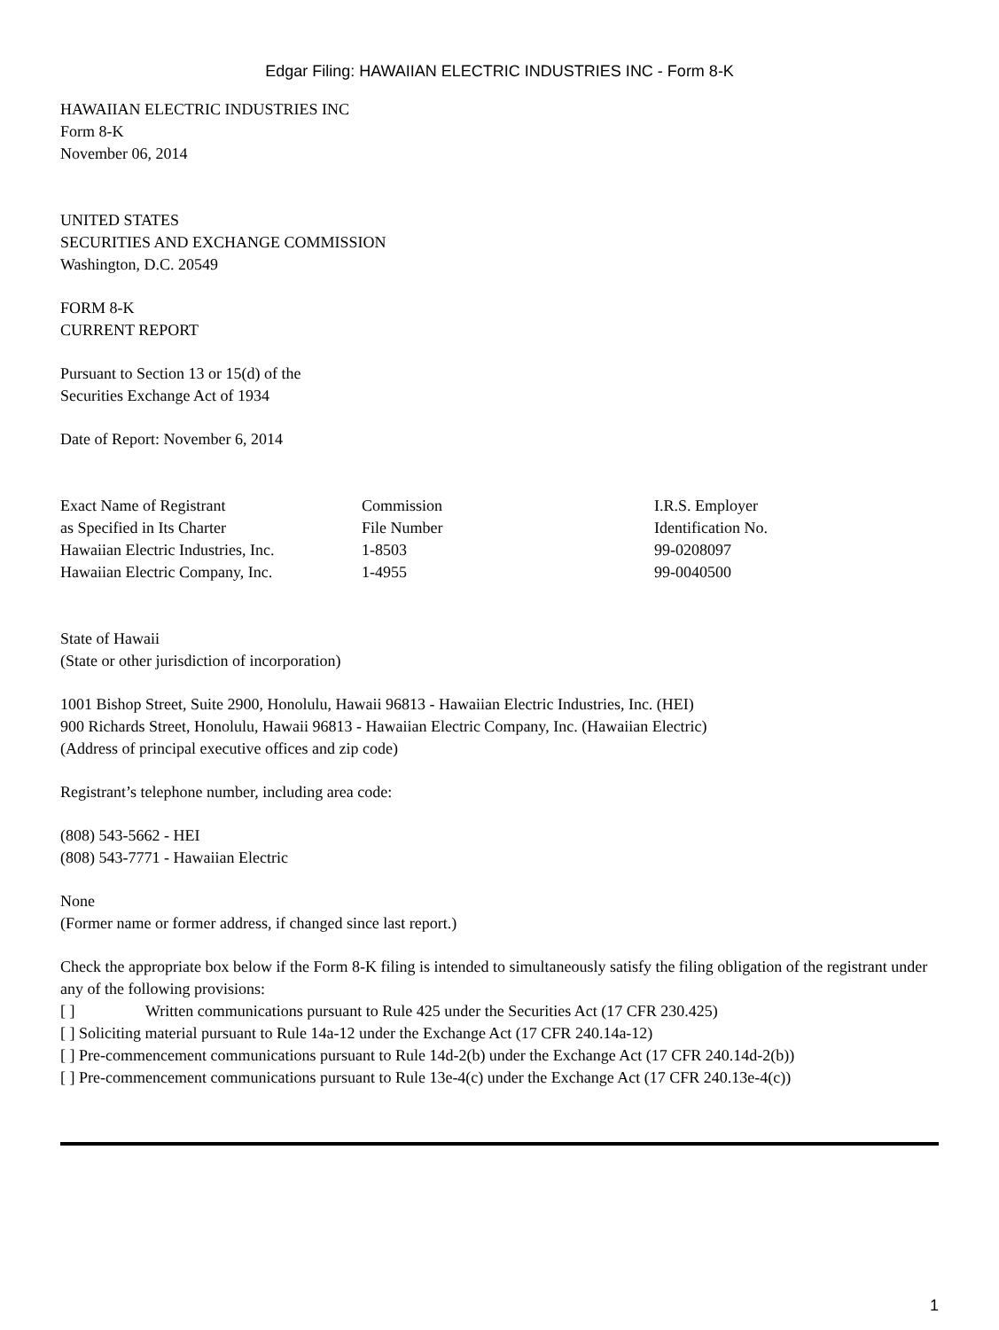Edgar Filing: HAWAIIAN ELECTRIC INDUSTRIES INC - Form 8-K
HAWAIIAN ELECTRIC INDUSTRIES INC
Form 8-K
November 06, 2014
UNITED STATES
SECURITIES AND EXCHANGE COMMISSION
Washington, D.C. 20549
FORM 8-K
CURRENT REPORT
Pursuant to Section 13 or 15(d) of the
Securities Exchange Act of 1934
Date of Report: November 6, 2014
| Exact Name of Registrant | Commission | I.R.S. Employer |
| as Specified in Its Charter | File Number | Identification No. |
| Hawaiian Electric Industries, Inc. | 1-8503 | 99-0208097 |
| Hawaiian Electric Company, Inc. | 1-4955 | 99-0040500 |
State of Hawaii
(State or other jurisdiction of incorporation)
1001 Bishop Street, Suite 2900, Honolulu, Hawaii 96813 - Hawaiian Electric Industries, Inc. (HEI)
900 Richards Street, Honolulu, Hawaii 96813 - Hawaiian Electric Company, Inc. (Hawaiian Electric)
(Address of principal executive offices and zip code)
Registrant’s telephone number, including area code:
(808) 543-5662 - HEI
(808) 543-7771 - Hawaiian Electric
None
(Former name or former address, if changed since last report.)
Check the appropriate box below if the Form 8-K filing is intended to simultaneously satisfy the filing obligation of the registrant under any of the following provisions:
| [ ] | Written communications pursuant to Rule 425 under the Securities Act (17 CFR 230.425) |
[ ] Soliciting material pursuant to Rule 14a-12 under the Exchange Act (17 CFR 240.14a-12)
[ ] Pre-commencement communications pursuant to Rule 14d-2(b) under the Exchange Act (17 CFR 240.14d-2(b))
[ ] Pre-commencement communications pursuant to Rule 13e-4(c) under the Exchange Act (17 CFR 240.13e-4(c))
1